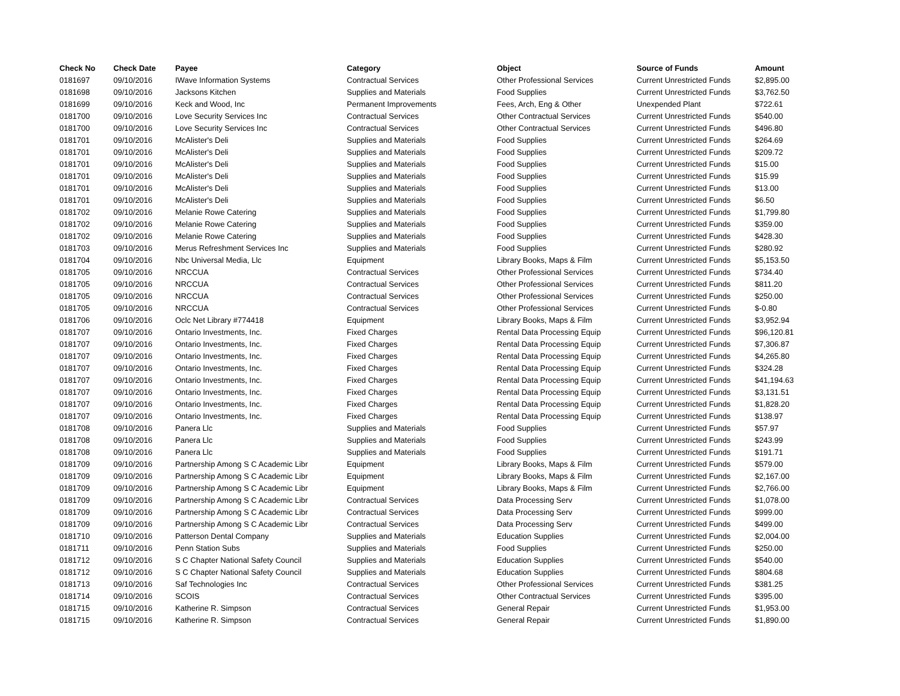| Check No | Check Date | Payee | Category | Object | Source of Funds | Amount |
| --- | --- | --- | --- | --- | --- | --- |
| 0181697 | 09/10/2016 | IWave Information Systems | Contractual Services | Other Professional Services | Current Unrestricted Funds | $2,895.00 |
| 0181698 | 09/10/2016 | Jacksons Kitchen | Supplies and Materials | Food Supplies | Current Unrestricted Funds | $3,762.50 |
| 0181699 | 09/10/2016 | Keck and Wood, Inc | Permanent Improvements | Fees, Arch, Eng & Other | Unexpended Plant | $722.61 |
| 0181700 | 09/10/2016 | Love Security Services Inc | Contractual Services | Other Contractual Services | Current Unrestricted Funds | $540.00 |
| 0181700 | 09/10/2016 | Love Security Services Inc | Contractual Services | Other Contractual Services | Current Unrestricted Funds | $496.80 |
| 0181701 | 09/10/2016 | McAlister's Deli | Supplies and Materials | Food Supplies | Current Unrestricted Funds | $264.69 |
| 0181701 | 09/10/2016 | McAlister's Deli | Supplies and Materials | Food Supplies | Current Unrestricted Funds | $209.72 |
| 0181701 | 09/10/2016 | McAlister's Deli | Supplies and Materials | Food Supplies | Current Unrestricted Funds | $15.00 |
| 0181701 | 09/10/2016 | McAlister's Deli | Supplies and Materials | Food Supplies | Current Unrestricted Funds | $15.99 |
| 0181701 | 09/10/2016 | McAlister's Deli | Supplies and Materials | Food Supplies | Current Unrestricted Funds | $13.00 |
| 0181701 | 09/10/2016 | McAlister's Deli | Supplies and Materials | Food Supplies | Current Unrestricted Funds | $6.50 |
| 0181702 | 09/10/2016 | Melanie Rowe Catering | Supplies and Materials | Food Supplies | Current Unrestricted Funds | $1,799.80 |
| 0181702 | 09/10/2016 | Melanie Rowe Catering | Supplies and Materials | Food Supplies | Current Unrestricted Funds | $359.00 |
| 0181702 | 09/10/2016 | Melanie Rowe Catering | Supplies and Materials | Food Supplies | Current Unrestricted Funds | $428.30 |
| 0181703 | 09/10/2016 | Merus Refreshment Services Inc | Supplies and Materials | Food Supplies | Current Unrestricted Funds | $280.92 |
| 0181704 | 09/10/2016 | Nbc Universal Media, Llc | Equipment | Library Books, Maps & Film | Current Unrestricted Funds | $5,153.50 |
| 0181705 | 09/10/2016 | NRCCUA | Contractual Services | Other Professional Services | Current Unrestricted Funds | $734.40 |
| 0181705 | 09/10/2016 | NRCCUA | Contractual Services | Other Professional Services | Current Unrestricted Funds | $811.20 |
| 0181705 | 09/10/2016 | NRCCUA | Contractual Services | Other Professional Services | Current Unrestricted Funds | $250.00 |
| 0181705 | 09/10/2016 | NRCCUA | Contractual Services | Other Professional Services | Current Unrestricted Funds | $-0.80 |
| 0181706 | 09/10/2016 | Oclc Net Library #774418 | Equipment | Library Books, Maps & Film | Current Unrestricted Funds | $3,952.94 |
| 0181707 | 09/10/2016 | Ontario Investments, Inc. | Fixed Charges | Rental Data Processing Equip | Current Unrestricted Funds | $96,120.81 |
| 0181707 | 09/10/2016 | Ontario Investments, Inc. | Fixed Charges | Rental Data Processing Equip | Current Unrestricted Funds | $7,306.87 |
| 0181707 | 09/10/2016 | Ontario Investments, Inc. | Fixed Charges | Rental Data Processing Equip | Current Unrestricted Funds | $4,265.80 |
| 0181707 | 09/10/2016 | Ontario Investments, Inc. | Fixed Charges | Rental Data Processing Equip | Current Unrestricted Funds | $324.28 |
| 0181707 | 09/10/2016 | Ontario Investments, Inc. | Fixed Charges | Rental Data Processing Equip | Current Unrestricted Funds | $41,194.63 |
| 0181707 | 09/10/2016 | Ontario Investments, Inc. | Fixed Charges | Rental Data Processing Equip | Current Unrestricted Funds | $3,131.51 |
| 0181707 | 09/10/2016 | Ontario Investments, Inc. | Fixed Charges | Rental Data Processing Equip | Current Unrestricted Funds | $1,828.20 |
| 0181707 | 09/10/2016 | Ontario Investments, Inc. | Fixed Charges | Rental Data Processing Equip | Current Unrestricted Funds | $138.97 |
| 0181708 | 09/10/2016 | Panera Llc | Supplies and Materials | Food Supplies | Current Unrestricted Funds | $57.97 |
| 0181708 | 09/10/2016 | Panera Llc | Supplies and Materials | Food Supplies | Current Unrestricted Funds | $243.99 |
| 0181708 | 09/10/2016 | Panera Llc | Supplies and Materials | Food Supplies | Current Unrestricted Funds | $191.71 |
| 0181709 | 09/10/2016 | Partnership Among S C Academic Libr | Equipment | Library Books, Maps & Film | Current Unrestricted Funds | $579.00 |
| 0181709 | 09/10/2016 | Partnership Among S C Academic Libr | Equipment | Library Books, Maps & Film | Current Unrestricted Funds | $2,167.00 |
| 0181709 | 09/10/2016 | Partnership Among S C Academic Libr | Equipment | Library Books, Maps & Film | Current Unrestricted Funds | $2,766.00 |
| 0181709 | 09/10/2016 | Partnership Among S C Academic Libr | Contractual Services | Data Processing Serv | Current Unrestricted Funds | $1,078.00 |
| 0181709 | 09/10/2016 | Partnership Among S C Academic Libr | Contractual Services | Data Processing Serv | Current Unrestricted Funds | $999.00 |
| 0181709 | 09/10/2016 | Partnership Among S C Academic Libr | Contractual Services | Data Processing Serv | Current Unrestricted Funds | $499.00 |
| 0181710 | 09/10/2016 | Patterson Dental Company | Supplies and Materials | Education Supplies | Current Unrestricted Funds | $2,004.00 |
| 0181711 | 09/10/2016 | Penn Station Subs | Supplies and Materials | Food Supplies | Current Unrestricted Funds | $250.00 |
| 0181712 | 09/10/2016 | S C Chapter National Safety Council | Supplies and Materials | Education Supplies | Current Unrestricted Funds | $540.00 |
| 0181712 | 09/10/2016 | S C Chapter National Safety Council | Supplies and Materials | Education Supplies | Current Unrestricted Funds | $804.68 |
| 0181713 | 09/10/2016 | Saf Technologies Inc | Contractual Services | Other Professional Services | Current Unrestricted Funds | $381.25 |
| 0181714 | 09/10/2016 | SCOIS | Contractual Services | Other Contractual Services | Current Unrestricted Funds | $395.00 |
| 0181715 | 09/10/2016 | Katherine R. Simpson | Contractual Services | General Repair | Current Unrestricted Funds | $1,953.00 |
| 0181715 | 09/10/2016 | Katherine R. Simpson | Contractual Services | General Repair | Current Unrestricted Funds | $1,890.00 |